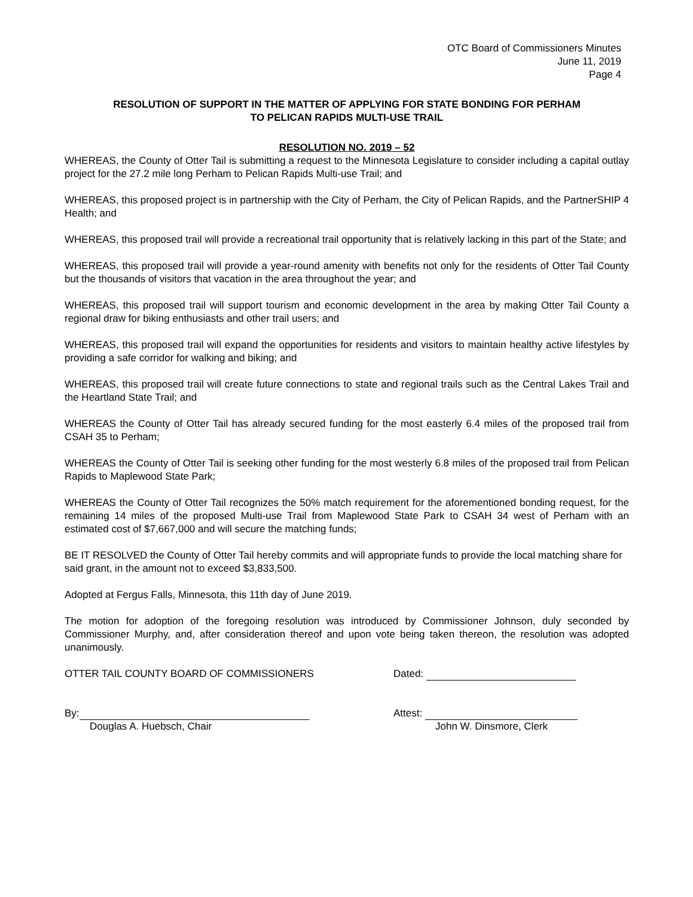OTC Board of Commissioners Minutes
June 11, 2019
Page 4
RESOLUTION OF SUPPORT IN THE MATTER OF APPLYING FOR STATE BONDING FOR PERHAM
TO PELICAN RAPIDS MULTI-USE TRAIL
RESOLUTION NO. 2019 – 52
WHEREAS, the County of Otter Tail is submitting a request to the Minnesota Legislature to consider including a capital outlay project for the 27.2 mile long Perham to Pelican Rapids Multi-use Trail; and
WHEREAS, this proposed project is in partnership with the City of Perham, the City of Pelican Rapids, and the PartnerSHIP 4 Health; and
WHEREAS, this proposed trail will provide a recreational trail opportunity that is relatively lacking in this part of the State; and
WHEREAS, this proposed trail will provide a year-round amenity with benefits not only for the residents of Otter Tail County but the thousands of visitors that vacation in the area throughout the year; and
WHEREAS, this proposed trail will support tourism and economic development in the area by making Otter Tail County a regional draw for biking enthusiasts and other trail users; and
WHEREAS, this proposed trail will expand the opportunities for residents and visitors to maintain healthy active lifestyles by providing a safe corridor for walking and biking; and
WHEREAS, this proposed trail will create future connections to state and regional trails such as the Central Lakes Trail and the Heartland State Trail; and
WHEREAS the County of Otter Tail has already secured funding for the most easterly 6.4 miles of the proposed trail from CSAH 35 to Perham;
WHEREAS the County of Otter Tail is seeking other funding for the most westerly 6.8 miles of the proposed trail from Pelican Rapids to Maplewood State Park;
WHEREAS the County of Otter Tail recognizes the 50% match requirement for the aforementioned bonding request, for the remaining 14 miles of the proposed Multi-use Trail from Maplewood State Park to CSAH 34 west of Perham with an estimated cost of $7,667,000 and will secure the matching funds;
BE IT RESOLVED the County of Otter Tail hereby commits and will appropriate funds to provide the local matching share for said grant, in the amount not to exceed $3,833,500.
Adopted at Fergus Falls, Minnesota, this 11th day of June 2019.
The motion for adoption of the foregoing resolution was introduced by Commissioner Johnson, duly seconded by Commissioner Murphy, and, after consideration thereof and upon vote being taken thereon, the resolution was adopted unanimously.
OTTER TAIL COUNTY BOARD OF COMMISSIONERS Dated:
By:
Douglas A. Huebsch, Chair
Attest:
John W. Dinsmore, Clerk